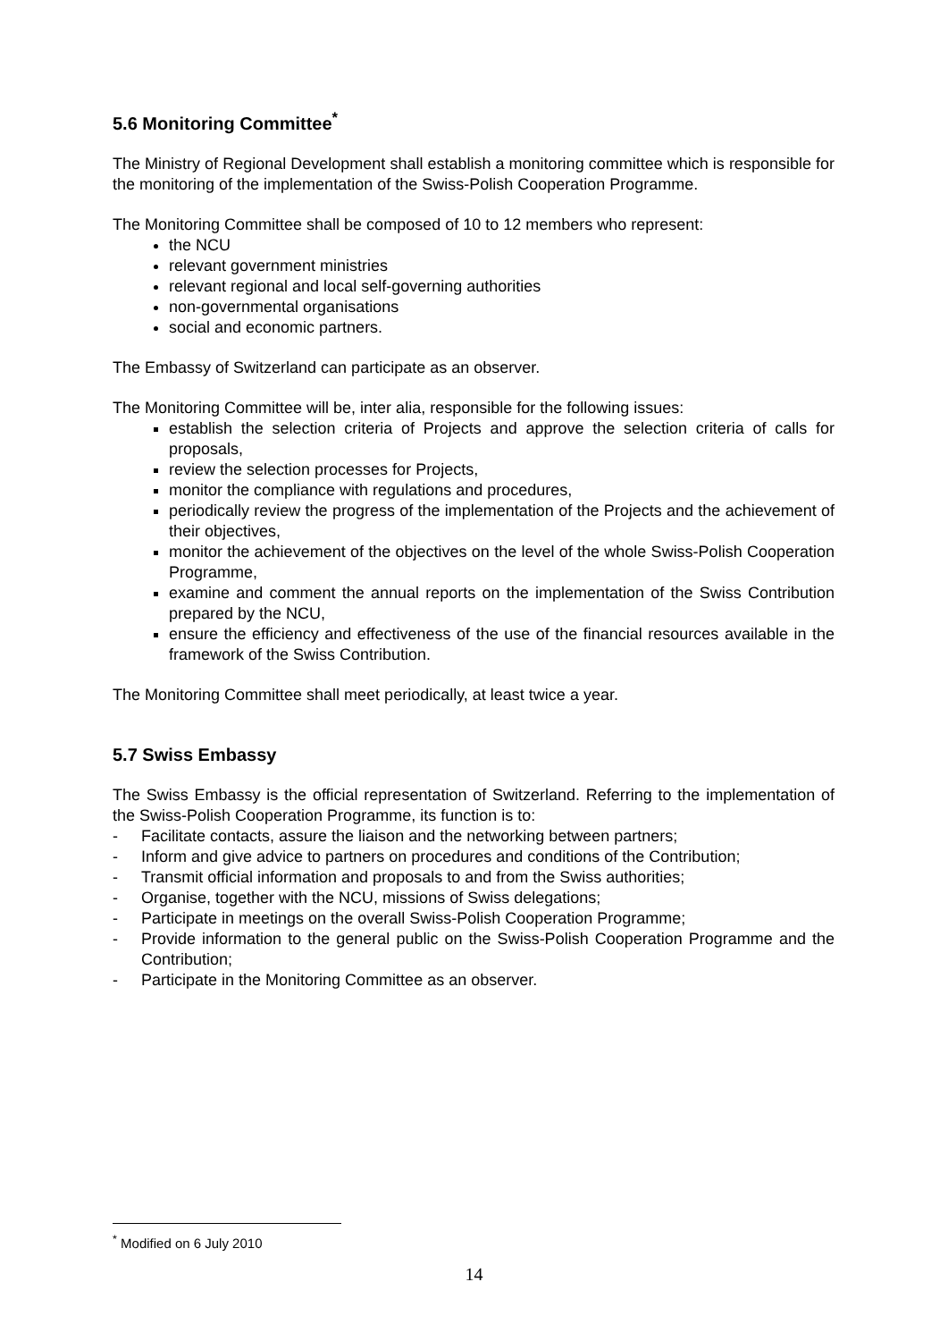5.6 Monitoring Committee<sup>*</sup>
The Ministry of Regional Development shall establish a monitoring committee which is responsible for the monitoring of the implementation of the Swiss-Polish Cooperation Programme.
The Monitoring Committee shall be composed of 10 to 12 members who represent:
the NCU
relevant government ministries
relevant regional and local self-governing authorities
non-governmental organisations
social and economic partners.
The Embassy of Switzerland can participate as an observer.
The Monitoring Committee will be, inter alia, responsible for the following issues:
establish the selection criteria of Projects and approve the selection criteria of calls for proposals,
review the selection processes for Projects,
monitor the compliance with regulations and procedures,
periodically review the progress of the implementation of the Projects and the achievement of their objectives,
monitor the achievement of the objectives on the level of the whole Swiss-Polish Cooperation Programme,
examine and comment the annual reports on the implementation of the Swiss Contribution prepared by the NCU,
ensure the efficiency and effectiveness of the use of the financial resources available in the framework of the Swiss Contribution.
The Monitoring Committee shall meet periodically, at least twice a year.
5.7 Swiss Embassy
The Swiss Embassy is the official representation of Switzerland. Referring to the implementation of the Swiss-Polish Cooperation Programme, its function is to:
- Facilitate contacts, assure the liaison and the networking between partners;
- Inform and give advice to partners on procedures and conditions of the Contribution;
- Transmit official information and proposals to and from the Swiss authorities;
- Organise, together with the NCU, missions of Swiss delegations;
- Participate in meetings on the overall Swiss-Polish Cooperation Programme;
- Provide information to the general public on the Swiss-Polish Cooperation Programme and the Contribution;
- Participate in the Monitoring Committee as an observer.
<sup>*</sup> Modified on 6 July 2010
14